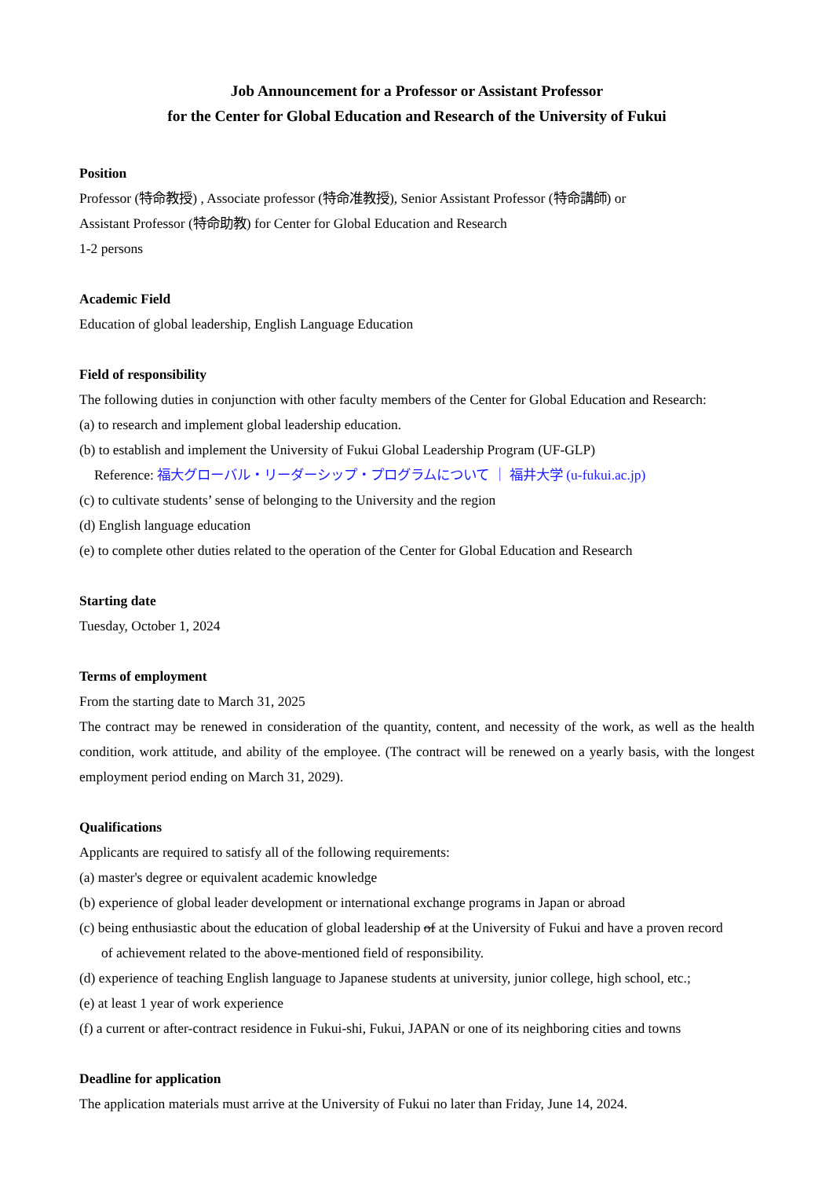Job Announcement for a Professor or Assistant Professor
for the Center for Global Education and Research of the University of Fukui
Position
Professor (特命教授) , Associate professor (特命准教授), Senior Assistant Professor (特命講師) or
Assistant Professor (特命助教) for Center for Global Education and Research
1-2 persons
Academic Field
Education of global leadership, English Language Education
Field of responsibility
The following duties in conjunction with other faculty members of the Center for Global Education and Research:
(a) to research and implement global leadership education.
(b) to establish and implement the University of Fukui Global Leadership Program (UF-GLP)
Reference: 福大グローバル・リーダーシップ・プログラムについて ｜ 福井大学 (u-fukui.ac.jp)
(c) to cultivate students’ sense of belonging to the University and the region
(d) English language education
(e) to complete other duties related to the operation of the Center for Global Education and Research
Starting date
Tuesday, October 1, 2024
Terms of employment
From the starting date to March 31, 2025
The contract may be renewed in consideration of the quantity, content, and necessity of the work, as well as the health condition, work attitude, and ability of the employee. (The contract will be renewed on a yearly basis, with the longest employment period ending on March 31, 2029).
Qualifications
Applicants are required to satisfy all of the following requirements:
(a) master's degree or equivalent academic knowledge
(b) experience of global leader development or international exchange programs in Japan or abroad
(c) being enthusiastic about the education of global leadership of at the University of Fukui and have a proven record
of achievement related to the above-mentioned field of responsibility.
(d) experience of teaching English language to Japanese students at university, junior college, high school, etc.;
(e) at least 1 year of work experience
(f) a current or after-contract residence in Fukui-shi, Fukui, JAPAN or one of its neighboring cities and towns
Deadline for application
The application materials must arrive at the University of Fukui no later than Friday, June 14, 2024.